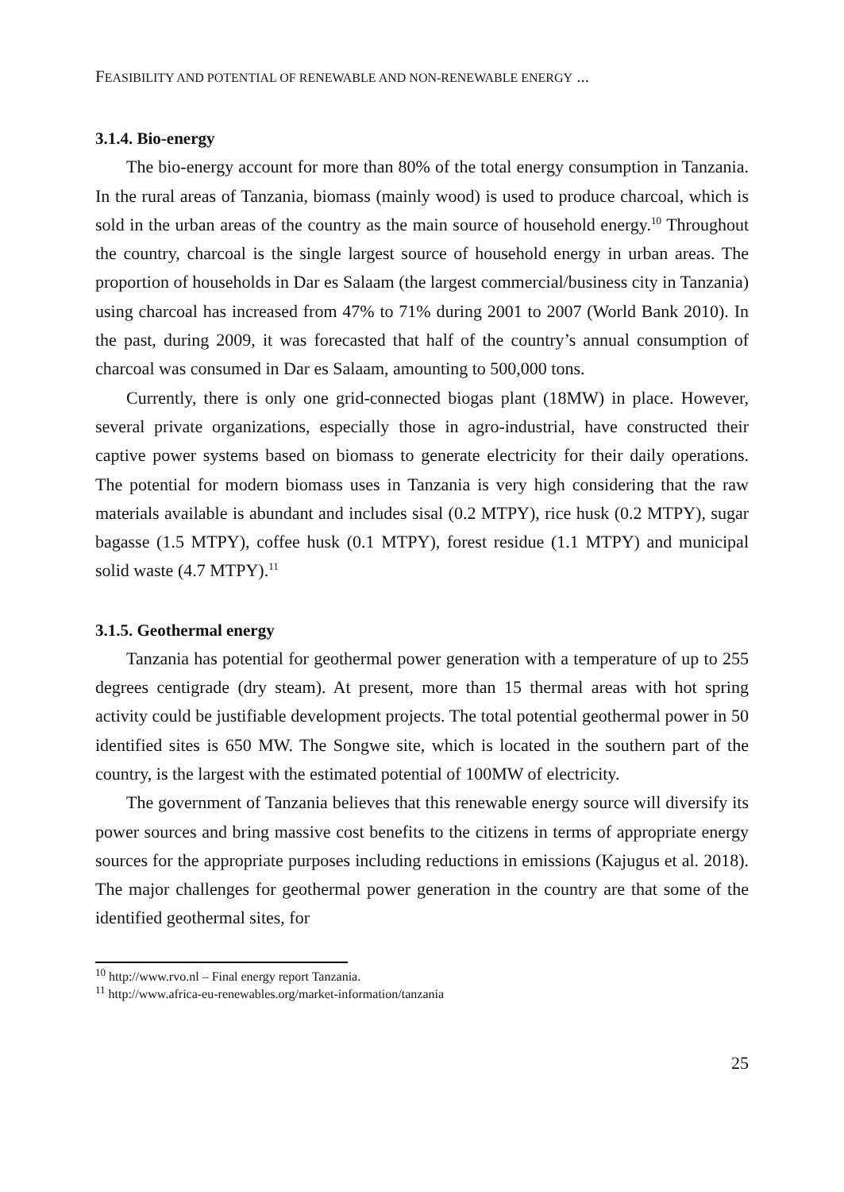FEASIBILITY AND POTENTIAL OF RENEWABLE AND NON-RENEWABLE ENERGY ...
3.1.4. Bio-energy
The bio-energy account for more than 80% of the total energy consumption in Tanzania. In the rural areas of Tanzania, biomass (mainly wood) is used to produce charcoal, which is sold in the urban areas of the country as the main source of household energy.<sup>10</sup> Throughout the country, charcoal is the single largest source of household energy in urban areas. The proportion of households in Dar es Salaam (the largest commercial/business city in Tanzania) using charcoal has increased from 47% to 71% during 2001 to 2007 (World Bank 2010). In the past, during 2009, it was forecasted that half of the country’s annual consumption of charcoal was consumed in Dar es Salaam, amounting to 500,000 tons.
Currently, there is only one grid-connected biogas plant (18MW) in place. However, several private organizations, especially those in agro-industrial, have constructed their captive power systems based on biomass to generate electricity for their daily operations. The potential for modern biomass uses in Tanzania is very high considering that the raw materials available is abundant and includes sisal (0.2 MTPY), rice husk (0.2 MTPY), sugar bagasse (1.5 MTPY), coffee husk (0.1 MTPY), forest residue (1.1 MTPY) and municipal solid waste (4.7 MTPY).<sup>11</sup>
3.1.5. Geothermal energy
Tanzania has potential for geothermal power generation with a temperature of up to 255 degrees centigrade (dry steam). At present, more than 15 thermal areas with hot spring activity could be justifiable development projects. The total potential geothermal power in 50 identified sites is 650 MW. The Songwe site, which is located in the southern part of the country, is the largest with the estimated potential of 100MW of electricity.
The government of Tanzania believes that this renewable energy source will diversify its power sources and bring massive cost benefits to the citizens in terms of appropriate energy sources for the appropriate purposes including reductions in emissions (Kajugus et al. 2018). The major challenges for geothermal power generation in the country are that some of the identified geothermal sites, for
<sup>10</sup> http://www.rvo.nl – Final energy report Tanzania.
<sup>11</sup> http://www.africa-eu-renewables.org/market-information/tanzania
25